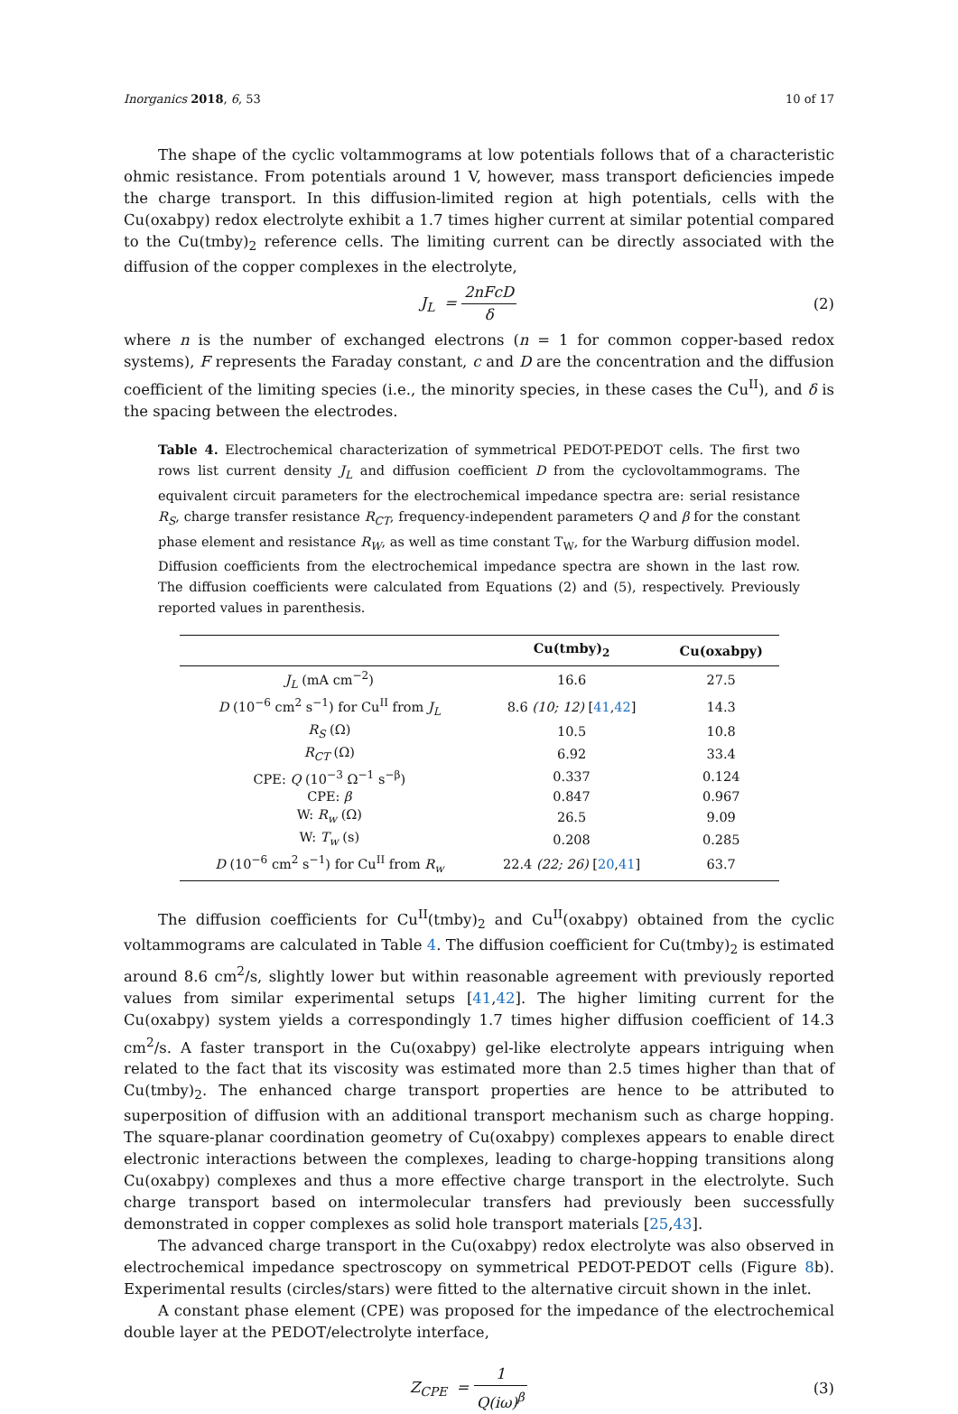Inorganics 2018, 6, 53 10 of 17
The shape of the cyclic voltammograms at low potentials follows that of a characteristic ohmic resistance. From potentials around 1 V, however, mass transport deficiencies impede the charge transport. In this diffusion-limited region at high potentials, cells with the Cu(oxabpy) redox electrolyte exhibit a 1.7 times higher current at similar potential compared to the Cu(tmby)<sub>2</sub> reference cells. The limiting current can be directly associated with the diffusion of the copper complexes in the electrolyte,
J<sub>L</sub> = 2nFcD δ (2)
where n is the number of exchanged electrons (n = 1 for common copper-based redox systems), F represents the Faraday constant, c and D are the concentration and the diffusion coefficient of the limiting species (i.e., the minority species, in these cases the Cu<sup>II</sup>), and δ is the spacing between the electrodes.
Table 4. Electrochemical characterization of symmetrical PEDOT-PEDOT cells. The first two rows list current density J<sub>L</sub> and diffusion coefficient D from the cyclovoltammograms. The equivalent circuit parameters for the electrochemical impedance spectra are: serial resistance R<sub>S</sub>, charge transfer resistance R<sub>CT</sub>, frequency-independent parameters Q and β for the constant phase element and resistance R<sub>W</sub>, as well as time constant T<sub>W</sub>, for the Warburg diffusion model. Diffusion coefficients from the electrochemical impedance spectra are shown in the last row. The diffusion coefficients were calculated from Equations (2) and (5), respectively. Previously reported values in parenthesis.
| | Cu(tmby)<sub>2</sub> | Cu(oxabpy) |
| --- | --- | --- |
| J<sub>L</sub> (mA cm<sup>−2</sup>) | 16.6 | 27.5 |
| D (10<sup>−6</sup> cm<sup>2</sup> s<sup>−1</sup>) for Cu<sup>II</sup> from J<sub>L</sub> | 8.6 (10; 12) [ 41 , 42 ] | 14.3 |
| R<sub>S</sub> (Ω) | 10.5 | 10.8 |
| R<sub>CT</sub> (Ω) | 6.92 | 33.4 |
| CPE: Q (10<sup>−3</sup> Ω<sup>−1</sup> s<sup>−β</sup>) | 0.337 | 0.124 |
| CPE: β | 0.847 | 0.967 |
| W: R<sub>w</sub> (Ω) | 26.5 | 9.09 |
| W: T<sub>w</sub> (s) | 0.208 | 0.285 |
| D (10<sup>−6</sup> cm<sup>2</sup> s<sup>−1</sup>) for Cu<sup>II</sup> from R<sub>w</sub> | 22.4 (22; 26) [ 20 , 41 ] | 63.7 |
The diffusion coefficients for Cu<sup>II</sup>(tmby)<sub>2</sub> and Cu<sup>II</sup>(oxabpy) obtained from the cyclic voltammograms are calculated in Table 4. The diffusion coefficient for Cu(tmby)<sub>2</sub> is estimated around 8.6 cm<sup>2</sup>/s, slightly lower but within reasonable agreement with previously reported values from similar experimental setups [41,42]. The higher limiting current for the Cu(oxabpy) system yields a correspondingly 1.7 times higher diffusion coefficient of 14.3 cm<sup>2</sup>/s. A faster transport in the Cu(oxabpy) gel-like electrolyte appears intriguing when related to the fact that its viscosity was estimated more than 2.5 times higher than that of Cu(tmby)<sub>2</sub>. The enhanced charge transport properties are hence to be attributed to superposition of diffusion with an additional transport mechanism such as charge hopping. The square-planar coordination geometry of Cu(oxabpy) complexes appears to enable direct electronic interactions between the complexes, leading to charge-hopping transitions along Cu(oxabpy) complexes and thus a more effective charge transport in the electrolyte. Such charge transport based on intermolecular transfers had previously been successfully demonstrated in copper complexes as solid hole transport materials [25,43].
The advanced charge transport in the Cu(oxabpy) redox electrolyte was also observed in electrochemical impedance spectroscopy on symmetrical PEDOT-PEDOT cells (Figure 8b). Experimental results (circles/stars) were fitted to the alternative circuit shown in the inlet.
A constant phase element (CPE) was proposed for the impedance of the electrochemical double layer at the PEDOT/electrolyte interface,
Z<sub>CPE</sub> = 1 Q(iω)<sup>β</sup> (3)